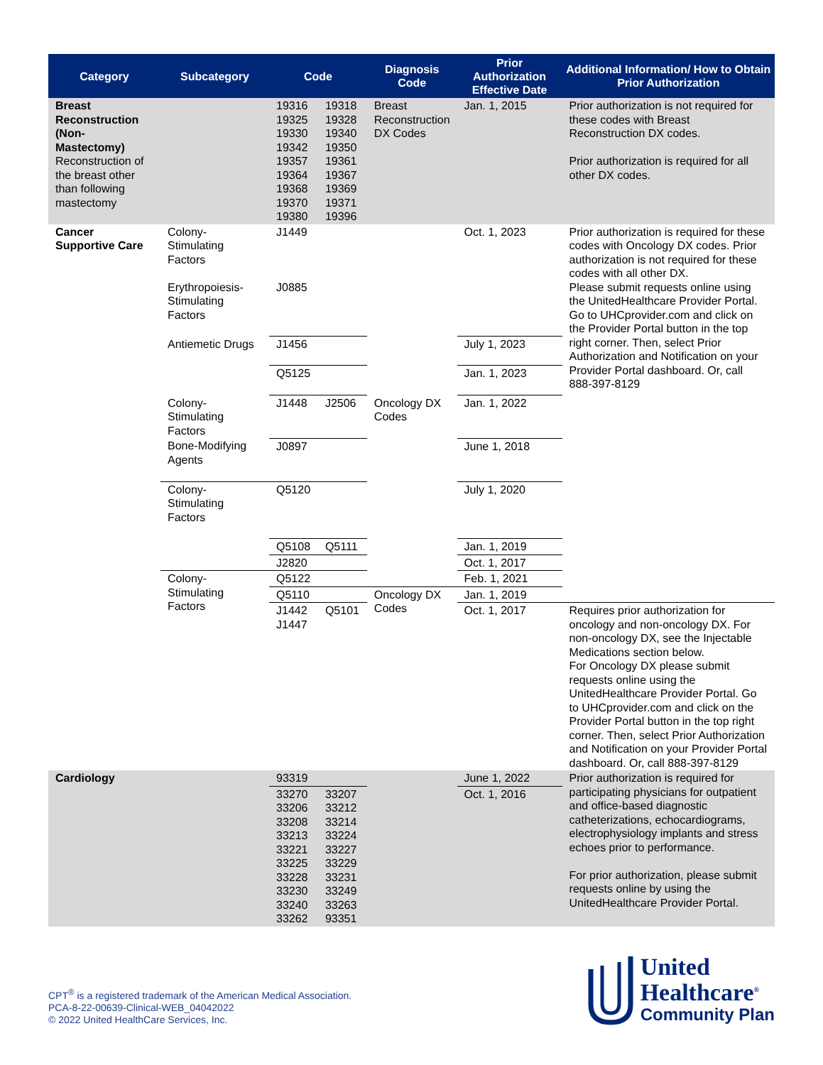| Category | Subcategory | Code | | Diagnosis Code | Prior Authorization Effective Date | Additional Information/ How to Obtain Prior Authorization |
| --- | --- | --- | --- | --- | --- | --- |
| Breast Reconstruction (Non-Mastectomy) Reconstruction of the breast other than following mastectomy | | 19316 19325 19330 19342 19357 19364 19368 19370 19380 | 19318 19328 19340 19350 19361 19367 19369 19371 19396 | Breast Reconstruction DX Codes | Jan. 1, 2015 | Prior authorization is not required for these codes with Breast Reconstruction DX codes. Prior authorization is required for all other DX codes. |
| Cancer Supportive Care | Colony-Stimulating Factors Erythropoiesis-Stimulating Factors | J1449 J0885 | | | Oct. 1, 2023 | Prior authorization is required for these codes with Oncology DX codes. Prior authorization is not required for these codes with all other DX. Please submit requests online using the UnitedHealthcare Provider Portal. Go to UHCprovider.com and click on the Provider Portal button in the top right corner. Then, select Prior Authorization and Notification on your Provider Portal dashboard. Or, call 888-397-8129 |
| | Antiemetic Drugs | J1456 | | | July 1, 2023 | |
| | | Q5125 | | | Jan. 1, 2023 | |
| | Colony-Stimulating Factors | J1448 | J2506 | Oncology DX Codes | Jan. 1, 2022 | |
| | Bone-Modifying Agents | J0897 | | | June 1, 2018 | |
| | Colony-Stimulating Factors | Q5120 | | | July 1, 2020 | |
| | | Q5108 | Q5111 | | Jan. 1, 2019 | |
| | | J2820 | | | Oct. 1, 2017 | |
| | Colony-Stimulating Factors | Q5122 | | | Feb. 1, 2021 | |
| | | Q5110 | | Oncology DX Codes | Jan. 1, 2019 | |
| | | J1442 J1447 | Q5101 | | Oct. 1, 2017 | Requires prior authorization for oncology and non-oncology DX. For non-oncology DX, see the Injectable Medications section below. For Oncology DX please submit requests online using the UnitedHealthcare Provider Portal. Go to UHCprovider.com and click on the Provider Portal button in the top right corner. Then, select Prior Authorization and Notification on your Provider Portal dashboard. Or, call 888-397-8129 |
| Cardiology | | 93319 | | | June 1, 2022 | Prior authorization is required for participating physicians for outpatient and office-based diagnostic catheterizations, echocardiograms, electrophysiology implants and stress echoes prior to performance. For prior authorization, please submit requests online by using the UnitedHealthcare Provider Portal. |
| | | 33270 33206 33208 33213 33221 33225 33228 33230 33240 33262 | 33207 33212 33214 33224 33227 33229 33231 33249 33263 93351 | | Oct. 1, 2016 | |
CPT<sup>®</sup> is a registered trademark of the American Medical Association.
PCA-8-22-00639-Clinical-WEB_04042022
© 2022 United HealthCare Services, Inc.
United
Healthcare<sup>®</sup>
Community Plan